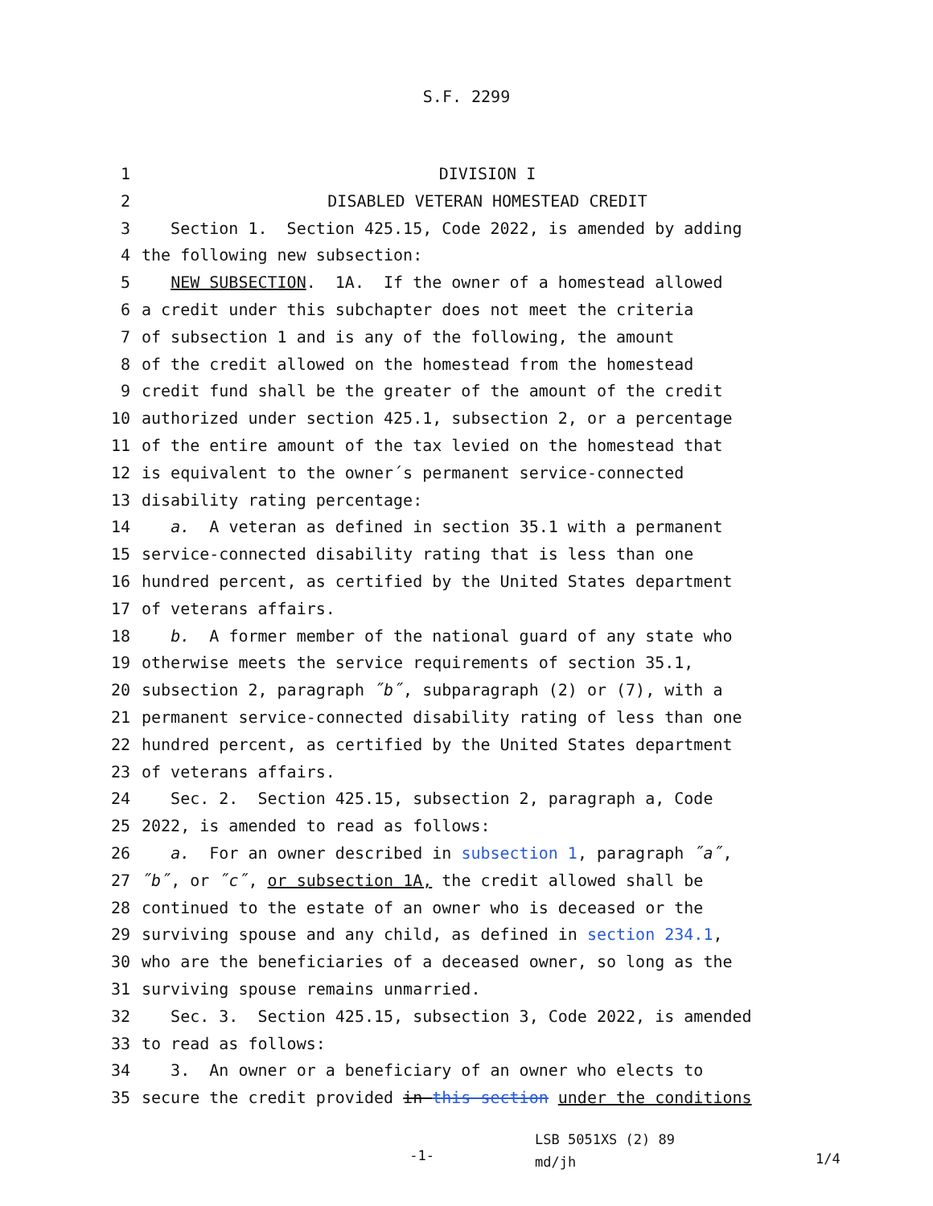S.F. 2299
1 DIVISION I
2 DISABLED VETERAN HOMESTEAD CREDIT
3 Section 1. Section 425.15, Code 2022, is amended by adding
4 the following new subsection:
5 NEW SUBSECTION. 1A. If the owner of a homestead allowed
6 a credit under this subchapter does not meet the criteria
7 of subsection 1 and is any of the following, the amount
8 of the credit allowed on the homestead from the homestead
9 credit fund shall be the greater of the amount of the credit
10 authorized under section 425.1, subsection 2, or a percentage
11 of the entire amount of the tax levied on the homestead that
12 is equivalent to the owner´s permanent service-connected
13 disability rating percentage:
14 a. A veteran as defined in section 35.1 with a permanent
15 service-connected disability rating that is less than one
16 hundred percent, as certified by the United States department
17 of veterans affairs.
18 b. A former member of the national guard of any state who
19 otherwise meets the service requirements of section 35.1,
20 subsection 2, paragraph ˝b˝, subparagraph (2) or (7), with a
21 permanent service-connected disability rating of less than one
22 hundred percent, as certified by the United States department
23 of veterans affairs.
24 Sec. 2. Section 425.15, subsection 2, paragraph a, Code
25 2022, is amended to read as follows:
26 a. For an owner described in subsection 1, paragraph ˝a˝,
27 ˝b˝, or ˝c˝, or subsection 1A, the credit allowed shall be
28 continued to the estate of an owner who is deceased or the
29 surviving spouse and any child, as defined in section 234.1,
30 who are the beneficiaries of a deceased owner, so long as the
31 surviving spouse remains unmarried.
32 Sec. 3. Section 425.15, subsection 3, Code 2022, is amended
33 to read as follows:
34 3. An owner or a beneficiary of an owner who elects to
35 secure the credit provided in this section under the conditions
-1- LSB 5051XS (2) 89
md/jh 1/4